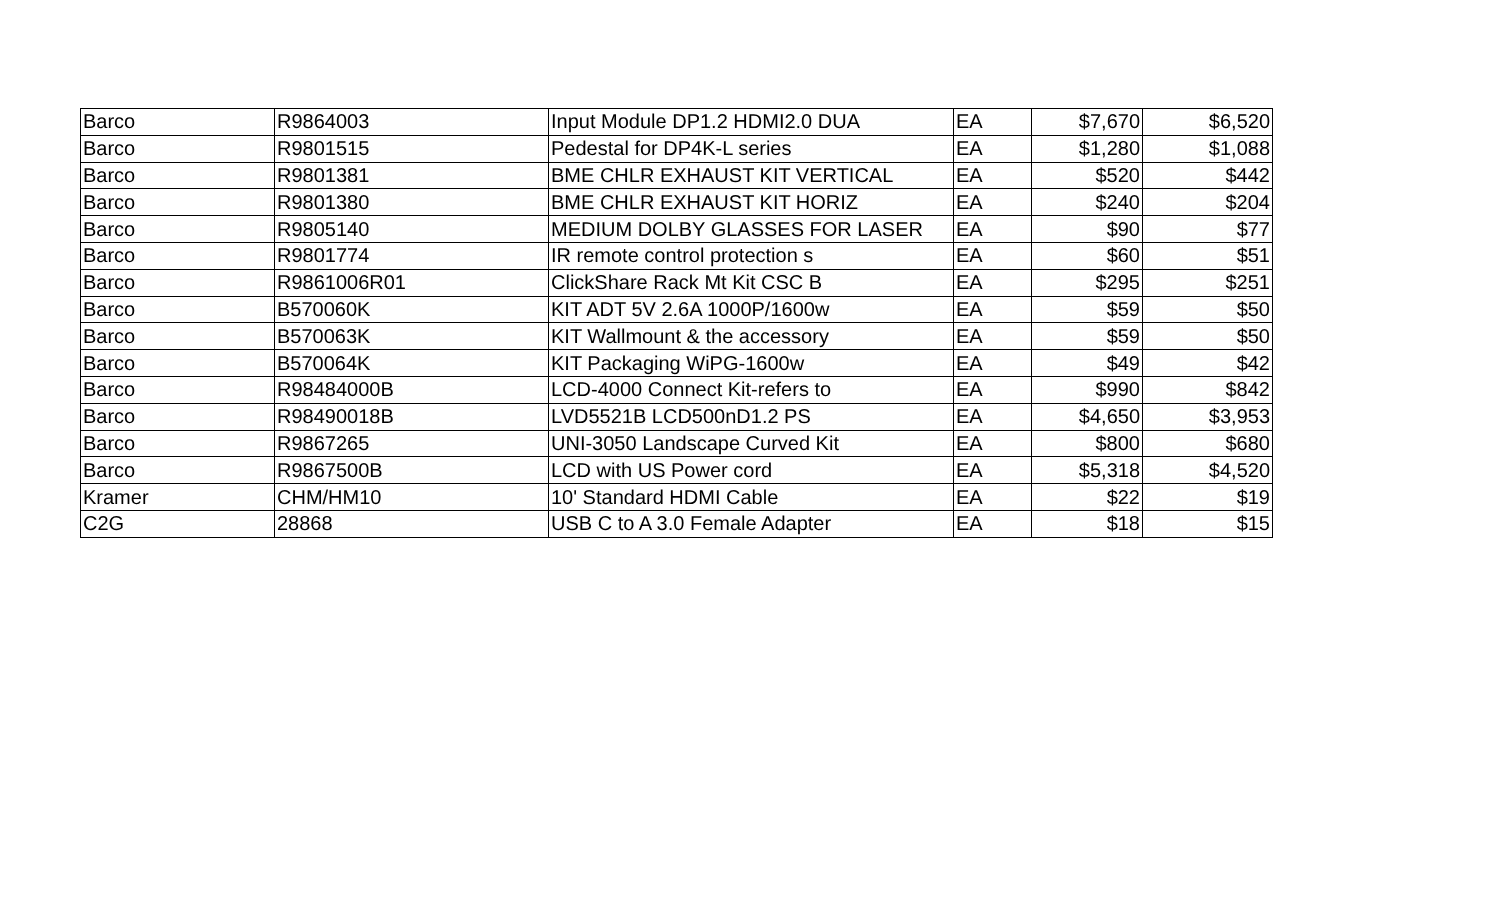| Barco | R9864003 | Input Module DP1.2 HDMI2.0 DUA | EA | $7,670 | $6,520 |
| Barco | R9801515 | Pedestal for DP4K-L series | EA | $1,280 | $1,088 |
| Barco | R9801381 | BME CHLR EXHAUST KIT VERTICAL | EA | $520 | $442 |
| Barco | R9801380 | BME CHLR EXHAUST KIT HORIZ | EA | $240 | $204 |
| Barco | R9805140 | MEDIUM DOLBY GLASSES FOR LASER | EA | $90 | $77 |
| Barco | R9801774 | IR remote control protection s | EA | $60 | $51 |
| Barco | R9861006R01 | ClickShare Rack Mt Kit CSC B | EA | $295 | $251 |
| Barco | B570060K | KIT ADT 5V 2.6A 1000P/1600w | EA | $59 | $50 |
| Barco | B570063K | KIT Wallmount & the accessory | EA | $59 | $50 |
| Barco | B570064K | KIT Packaging WiPG-1600w | EA | $49 | $42 |
| Barco | R98484000B | LCD-4000 Connect Kit-refers to | EA | $990 | $842 |
| Barco | R98490018B | LVD5521B LCD500nD1.2 PS | EA | $4,650 | $3,953 |
| Barco | R9867265 | UNI-3050 Landscape Curved Kit | EA | $800 | $680 |
| Barco | R9867500B | LCD with US Power cord | EA | $5,318 | $4,520 |
| Kramer | CHM/HM10 | 10' Standard HDMI Cable | EA | $22 | $19 |
| C2G | 28868 | USB C to A 3.0 Female Adapter | EA | $18 | $15 |